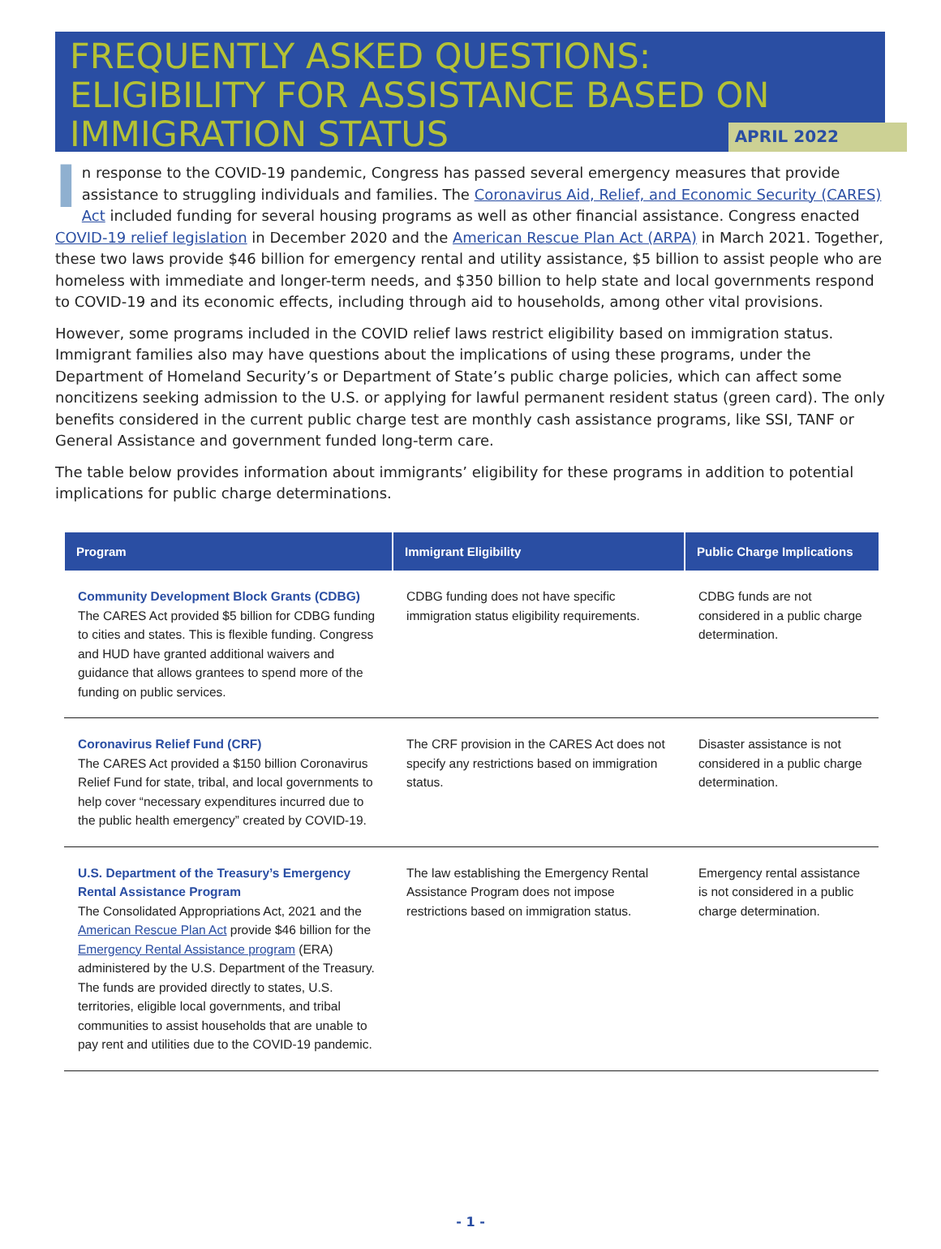FREQUENTLY ASKED QUESTIONS:
ELIGIBILITY FOR ASSISTANCE BASED ON
IMMIGRATION STATUS
APRIL 2022
In response to the COVID-19 pandemic, Congress has passed several emergency measures that provide assistance to struggling individuals and families. The Coronavirus Aid, Relief, and Economic Security (CARES) Act included funding for several housing programs as well as other financial assistance. Congress enacted COVID-19 relief legislation in December 2020 and the American Rescue Plan Act (ARPA) in March 2021. Together, these two laws provide $46 billion for emergency rental and utility assistance, $5 billion to assist people who are homeless with immediate and longer-term needs, and $350 billion to help state and local governments respond to COVID-19 and its economic effects, including through aid to households, among other vital provisions.
However, some programs included in the COVID relief laws restrict eligibility based on immigration status. Immigrant families also may have questions about the implications of using these programs, under the Department of Homeland Security’s or Department of State’s public charge policies, which can affect some noncitizens seeking admission to the U.S. or applying for lawful permanent resident status (green card). The only benefits considered in the current public charge test are monthly cash assistance programs, like SSI, TANF or General Assistance and government funded long-term care.
The table below provides information about immigrants’ eligibility for these programs in addition to potential implications for public charge determinations.
| Program | Immigrant Eligibility | Public Charge Implications |
| --- | --- | --- |
| Community Development Block Grants (CDBG) The CARES Act provided $5 billion for CDBG funding to cities and states. This is flexible funding. Congress and HUD have granted additional waivers and guidance that allows grantees to spend more of the funding on public services. | CDBG funding does not have specific immigration status eligibility requirements. | CDBG funds are not considered in a public charge determination. |
| Coronavirus Relief Fund (CRF) The CARES Act provided a $150 billion Coronavirus Relief Fund for state, tribal, and local governments to help cover “necessary expenditures incurred due to the public health emergency” created by COVID-19. | The CRF provision in the CARES Act does not specify any restrictions based on immigration status. | Disaster assistance is not considered in a public charge determination. |
| U.S. Department of the Treasury’s Emergency Rental Assistance Program The Consolidated Appropriations Act, 2021 and the American Rescue Plan Act provide $46 billion for the Emergency Rental Assistance program (ERA) administered by the U.S. Department of the Treasury. The funds are provided directly to states, U.S. territories, eligible local governments, and tribal communities to assist households that are unable to pay rent and utilities due to the COVID-19 pandemic. | The law establishing the Emergency Rental Assistance Program does not impose restrictions based on immigration status. | Emergency rental assistance is not considered in a public charge determination. |
- 1 -